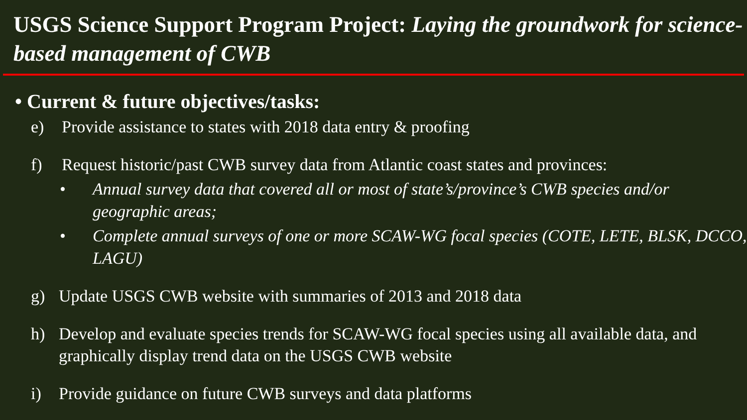USGS Science Support Program Project: Laying the groundwork for science-based management of CWB
• Current & future objectives/tasks:
e) Provide assistance to states with 2018 data entry & proofing
f) Request historic/past CWB survey data from Atlantic coast states and provinces:
• Annual survey data that covered all or most of state’s/province’s CWB species and/or geographic areas;
• Complete annual surveys of one or more SCAW-WG focal species (COTE, LETE, BLSK, DCCO, LAGU)
g) Update USGS CWB website with summaries of 2013 and 2018 data
h) Develop and evaluate species trends for SCAW-WG focal species using all available data, and graphically display trend data on the USGS CWB website
i) Provide guidance on future CWB surveys and data platforms